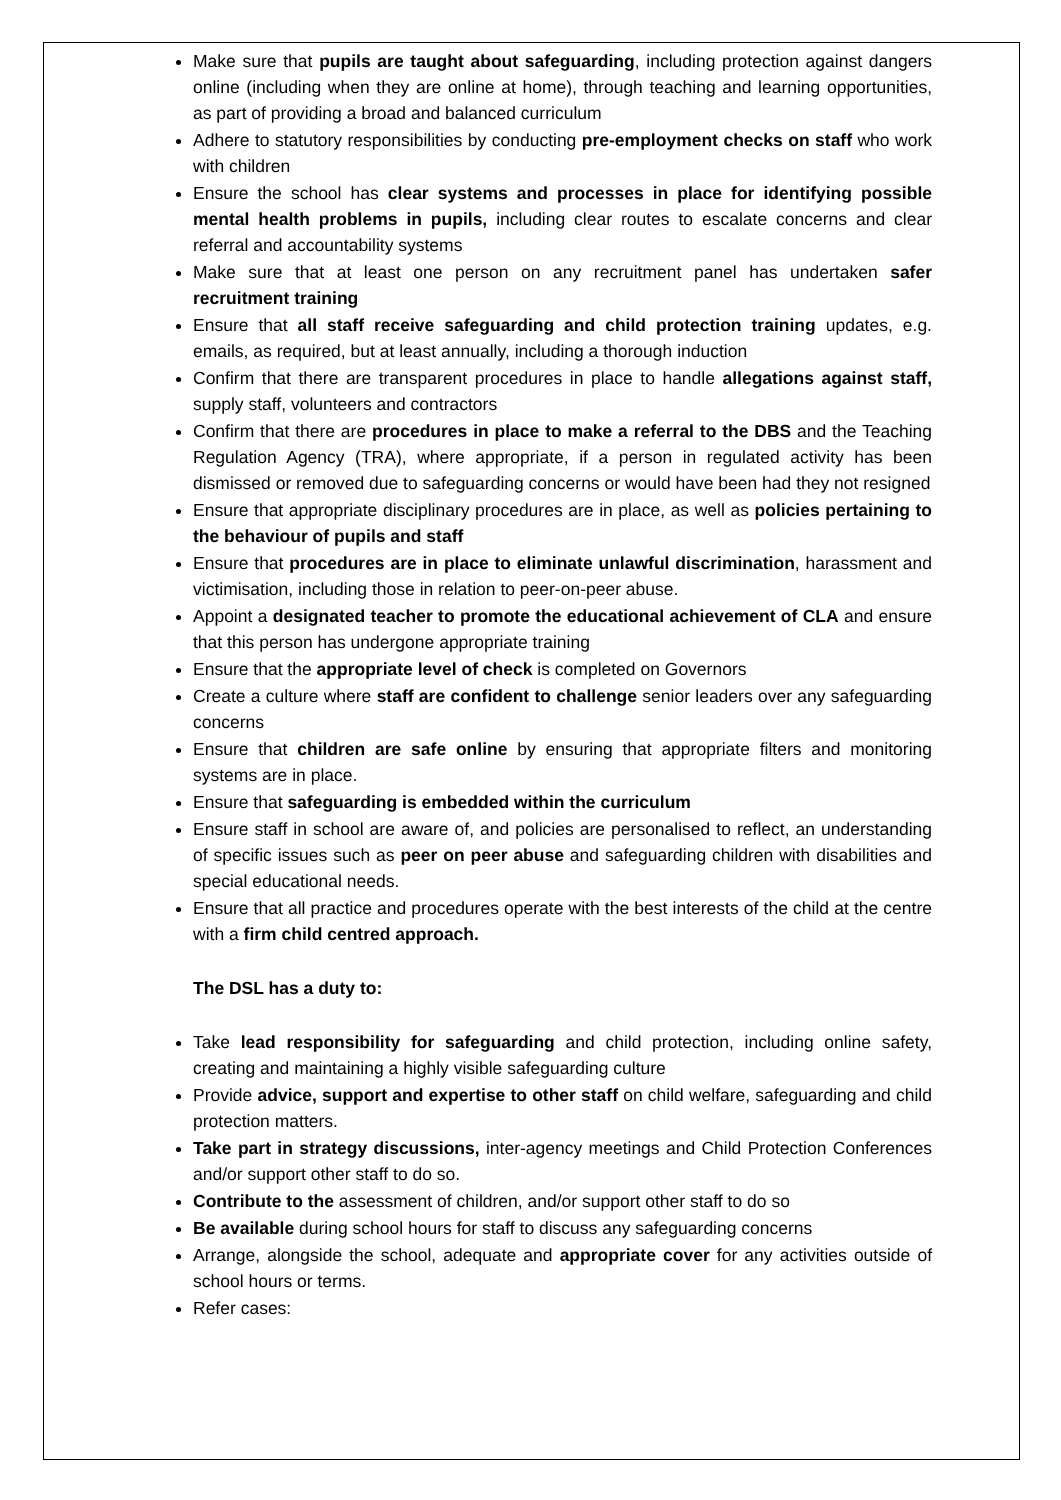Make sure that pupils are taught about safeguarding, including protection against dangers online (including when they are online at home), through teaching and learning opportunities, as part of providing a broad and balanced curriculum
Adhere to statutory responsibilities by conducting pre-employment checks on staff who work with children
Ensure the school has clear systems and processes in place for identifying possible mental health problems in pupils, including clear routes to escalate concerns and clear referral and accountability systems
Make sure that at least one person on any recruitment panel has undertaken safer recruitment training
Ensure that all staff receive safeguarding and child protection training updates, e.g. emails, as required, but at least annually, including a thorough induction
Confirm that there are transparent procedures in place to handle allegations against staff, supply staff, volunteers and contractors
Confirm that there are procedures in place to make a referral to the DBS and the Teaching Regulation Agency (TRA), where appropriate, if a person in regulated activity has been dismissed or removed due to safeguarding concerns or would have been had they not resigned
Ensure that appropriate disciplinary procedures are in place, as well as policies pertaining to the behaviour of pupils and staff
Ensure that procedures are in place to eliminate unlawful discrimination, harassment and victimisation, including those in relation to peer-on-peer abuse.
Appoint a designated teacher to promote the educational achievement of CLA and ensure that this person has undergone appropriate training
Ensure that the appropriate level of check is completed on Governors
Create a culture where staff are confident to challenge senior leaders over any safeguarding concerns
Ensure that children are safe online by ensuring that appropriate filters and monitoring systems are in place.
Ensure that safeguarding is embedded within the curriculum
Ensure staff in school are aware of, and policies are personalised to reflect, an understanding of specific issues such as peer on peer abuse and safeguarding children with disabilities and special educational needs.
Ensure that all practice and procedures operate with the best interests of the child at the centre with a firm child centred approach.
The DSL has a duty to:
Take lead responsibility for safeguarding and child protection, including online safety, creating and maintaining a highly visible safeguarding culture
Provide advice, support and expertise to other staff on child welfare, safeguarding and child protection matters.
Take part in strategy discussions, inter-agency meetings and Child Protection Conferences and/or support other staff to do so.
Contribute to the assessment of children, and/or support other staff to do so
Be available during school hours for staff to discuss any safeguarding concerns
Arrange, alongside the school, adequate and appropriate cover for any activities outside of school hours or terms.
Refer cases: